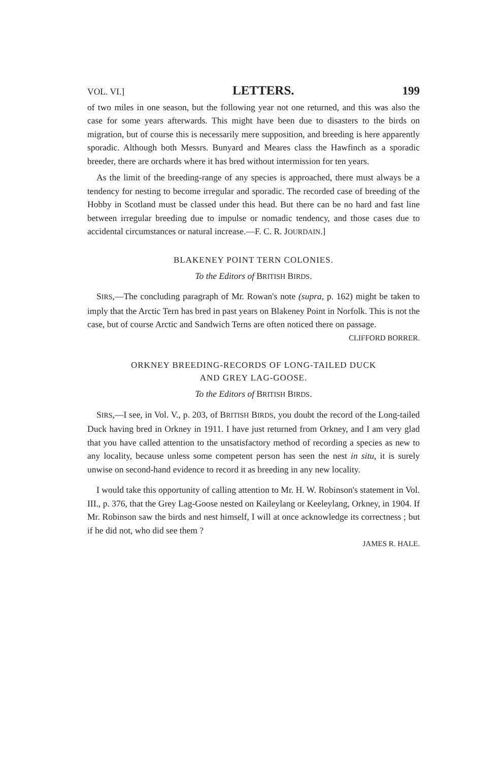VOL. VI.] LETTERS. 199
of two miles in one season, but the following year not one returned, and this was also the case for some years afterwards. This might have been due to disasters to the birds on migration, but of course this is necessarily mere supposition, and breeding is here apparently sporadic. Although both Messrs. Bunyard and Meares class the Hawfinch as a sporadic breeder, there are orchards where it has bred without intermission for ten years.
As the limit of the breeding-range of any species is approached, there must always be a tendency for nesting to become irregular and sporadic. The recorded case of breeding of the Hobby in Scotland must be classed under this head. But there can be no hard and fast line between irregular breeding due to impulse or nomadic tendency, and those cases due to accidental circumstances or natural increase.—F. C. R. JOURDAIN.]
BLAKENEY POINT TERN COLONIES.
To the Editors of BRITISH BIRDS.
SIRS,—The concluding paragraph of Mr. Rowan's note (supra, p. 162) might be taken to imply that the Arctic Tern has bred in past years on Blakeney Point in Norfolk. This is not the case, but of course Arctic and Sandwich Terns are often noticed there on passage.
CLIFFORD BORRER.
ORKNEY BREEDING-RECORDS OF LONG-TAILED DUCK
AND GREY LAG-GOOSE.
To the Editors of BRITISH BIRDS.
SIRS,—I see, in Vol. V., p. 203, of BRITISH BIRDS, you doubt the record of the Long-tailed Duck having bred in Orkney in 1911. I have just returned from Orkney, and I am very glad that you have called attention to the unsatisfactory method of recording a species as new to any locality, because unless some competent person has seen the nest in situ, it is surely unwise on second-hand evidence to record it as breeding in any new locality.
I would take this opportunity of calling attention to Mr. H. W. Robinson's statement in Vol. III., p. 376, that the Grey Lag-Goose nested on Kaileylang or Keeleylang, Orkney, in 1904. If Mr. Robinson saw the birds and nest himself, I will at once acknowledge its correctness ; but if he did not, who did see them ?
JAMES R. HALE.